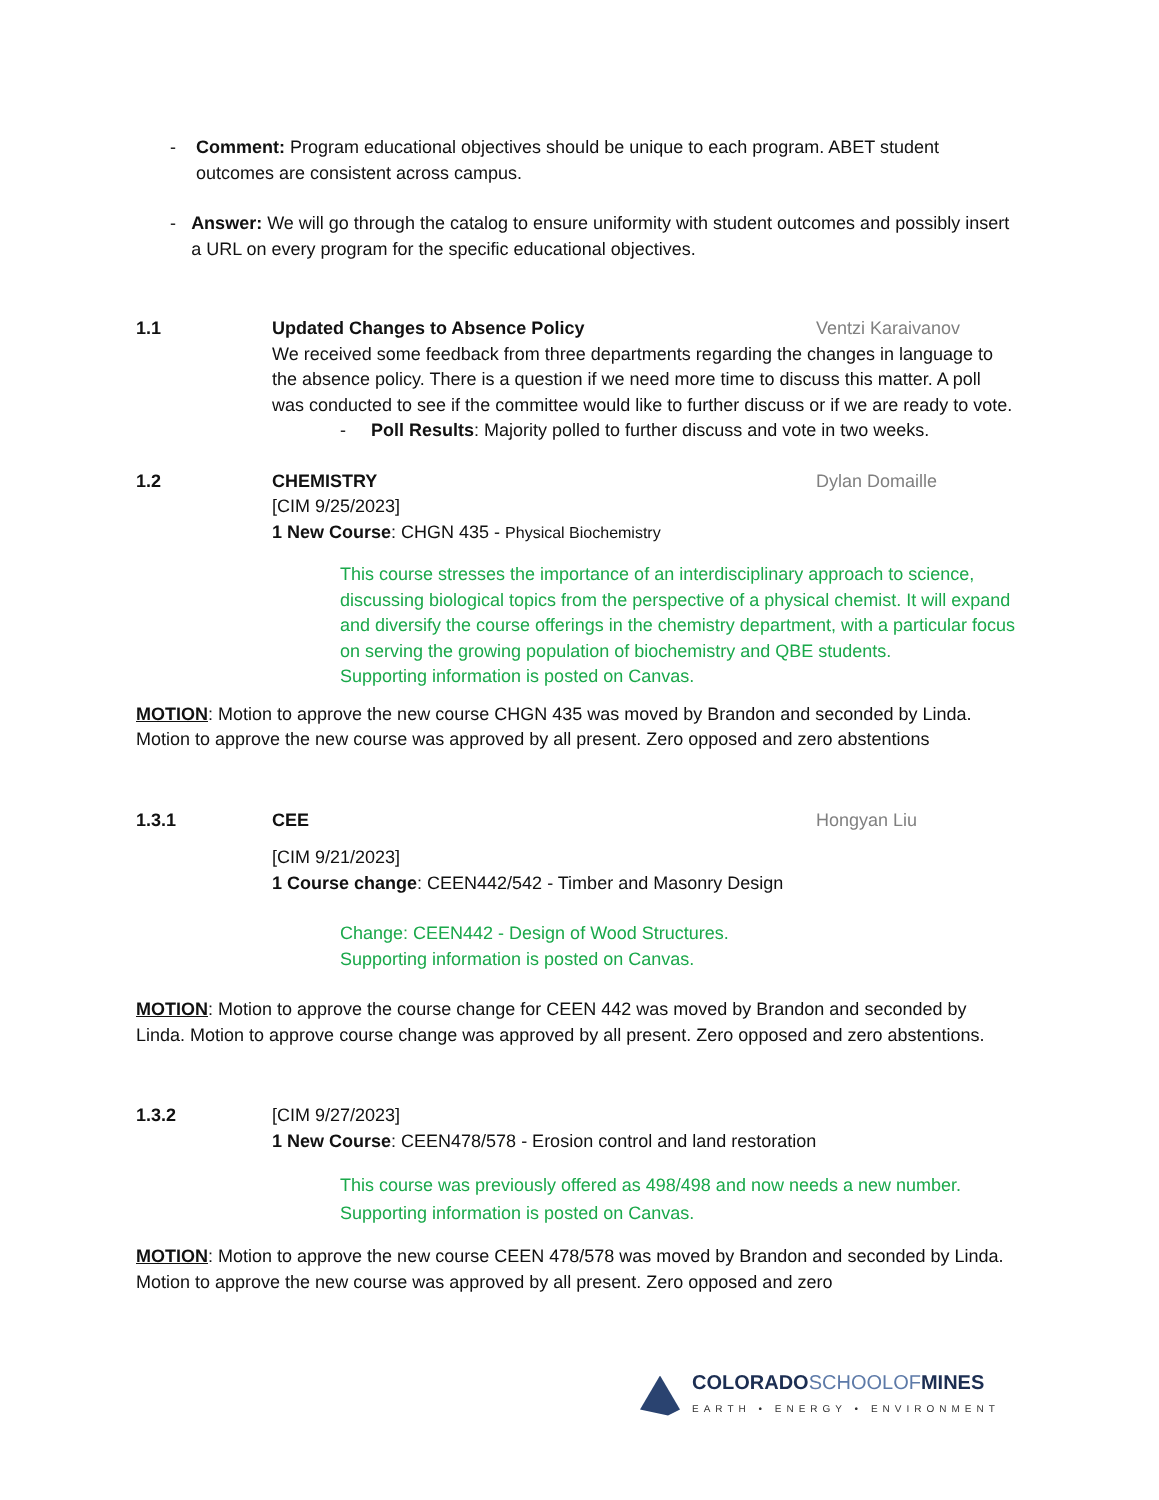- Comment: Program educational objectives should be unique to each program. ABET student outcomes are consistent across campus.
- Answer: We will go through the catalog to ensure uniformity with student outcomes and possibly insert a URL on every program for the specific educational objectives.
1.1 Updated Changes to Absence Policy Ventzi Karaivanov
We received some feedback from three departments regarding the changes in language to the absence policy. There is a question if we need more time to discuss this matter. A poll was conducted to see if the committee would like to further discuss or if we are ready to vote.
- Poll Results: Majority polled to further discuss and vote in two weeks.
1.2 CHEMISTRY Dylan Domaille
[CIM 9/25/2023]
1 New Course: CHGN 435 - Physical Biochemistry
This course stresses the importance of an interdisciplinary approach to science, discussing biological topics from the perspective of a physical chemist. It will expand and diversify the course offerings in the chemistry department, with a particular focus on serving the growing population of biochemistry and QBE students.
Supporting information is posted on Canvas.
MOTION: Motion to approve the new course CHGN 435 was moved by Brandon and seconded by Linda. Motion to approve the new course was approved by all present. Zero opposed and zero abstentions
1.3.1 CEE Hongyan Liu
[CIM 9/21/2023]
1 Course change: CEEN442/542 - Timber and Masonry Design
Change: CEEN442 - Design of Wood Structures.
Supporting information is posted on Canvas.
MOTION: Motion to approve the course change for CEEN 442 was moved by Brandon and seconded by Linda. Motion to approve course change was approved by all present. Zero opposed and zero abstentions.
1.3.2 [CIM 9/27/2023]
1 New Course: CEEN478/578 - Erosion control and land restoration
This course was previously offered as 498/498 and now needs a new number.
Supporting information is posted on Canvas.
MOTION: Motion to approve the new course CEEN 478/578 was moved by Brandon and seconded by Linda. Motion to approve the new course was approved by all present. Zero opposed and zero
COLORADOSCHOOLOFMINES
EARTH • ENERGY • ENVIRONMENT